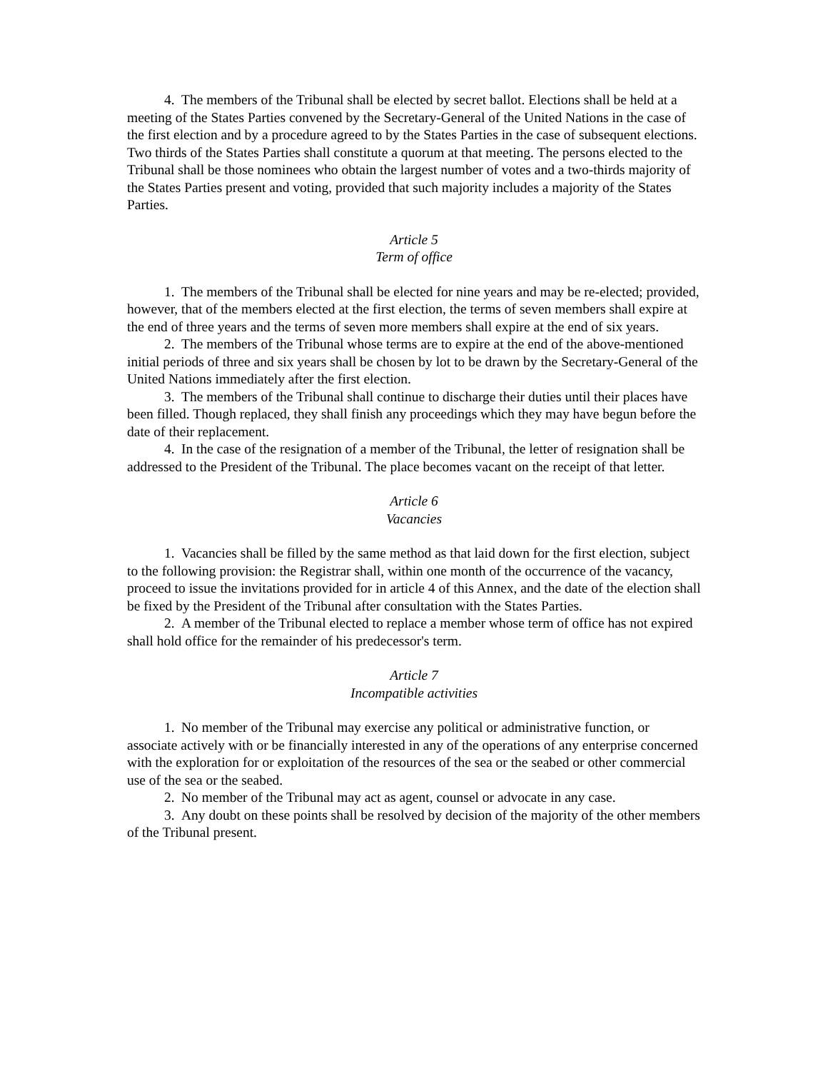4. The members of the Tribunal shall be elected by secret ballot. Elections shall be held at a meeting of the States Parties convened by the Secretary-General of the United Nations in the case of the first election and by a procedure agreed to by the States Parties in the case of subsequent elections. Two thirds of the States Parties shall constitute a quorum at that meeting. The persons elected to the Tribunal shall be those nominees who obtain the largest number of votes and a two-thirds majority of the States Parties present and voting, provided that such majority includes a majority of the States Parties.
Article 5
Term of office
1. The members of the Tribunal shall be elected for nine years and may be re-elected; provided, however, that of the members elected at the first election, the terms of seven members shall expire at the end of three years and the terms of seven more members shall expire at the end of six years.
2. The members of the Tribunal whose terms are to expire at the end of the above-mentioned initial periods of three and six years shall be chosen by lot to be drawn by the Secretary-General of the United Nations immediately after the first election.
3. The members of the Tribunal shall continue to discharge their duties until their places have been filled. Though replaced, they shall finish any proceedings which they may have begun before the date of their replacement.
4. In the case of the resignation of a member of the Tribunal, the letter of resignation shall be addressed to the President of the Tribunal. The place becomes vacant on the receipt of that letter.
Article 6
Vacancies
1. Vacancies shall be filled by the same method as that laid down for the first election, subject to the following provision: the Registrar shall, within one month of the occurrence of the vacancy, proceed to issue the invitations provided for in article 4 of this Annex, and the date of the election shall be fixed by the President of the Tribunal after consultation with the States Parties.
2. A member of the Tribunal elected to replace a member whose term of office has not expired shall hold office for the remainder of his predecessor's term.
Article 7
Incompatible activities
1. No member of the Tribunal may exercise any political or administrative function, or associate actively with or be financially interested in any of the operations of any enterprise concerned with the exploration for or exploitation of the resources of the sea or the seabed or other commercial use of the sea or the seabed.
2. No member of the Tribunal may act as agent, counsel or advocate in any case.
3. Any doubt on these points shall be resolved by decision of the majority of the other members of the Tribunal present.